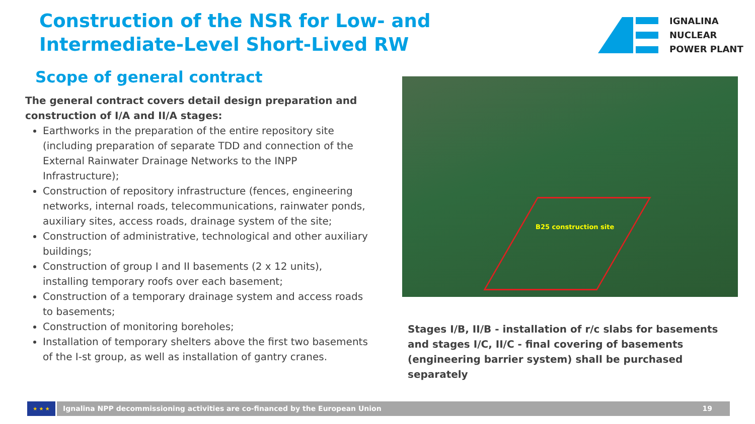Construction of the NSR for Low- and Intermediate-Level Short-Lived RW
IGNALINA
NUCLEAR
POWER PLANT
Scope of general contract
The general contract covers detail design preparation and construction of I/A and II/A stages:
Earthworks in the preparation of the entire repository site (including preparation of separate TDD and connection of the External Rainwater Drainage Networks to the INPP Infrastructure);
Construction of repository infrastructure (fences, engineering networks, internal roads, telecommunications, rainwater ponds, auxiliary sites, access roads, drainage system of the site;
Construction of administrative, technological and other auxiliary buildings;
Construction of group I and II basements (2 x 12 units), installing temporary roofs over each basement;
Construction of a temporary drainage system and access roads to basements;
Construction of monitoring boreholes;
Installation of temporary shelters above the first two basements of the I-st group, as well as installation of gantry cranes.
B25 construction site
Stages I/B, II/B - installation of r/c slabs for basements and stages I/C, II/C - final covering of basements (engineering barrier system) shall be purchased separately
★ ★ ★
Ignalina NPP decommissioning activities are co-financed by the European Union 19